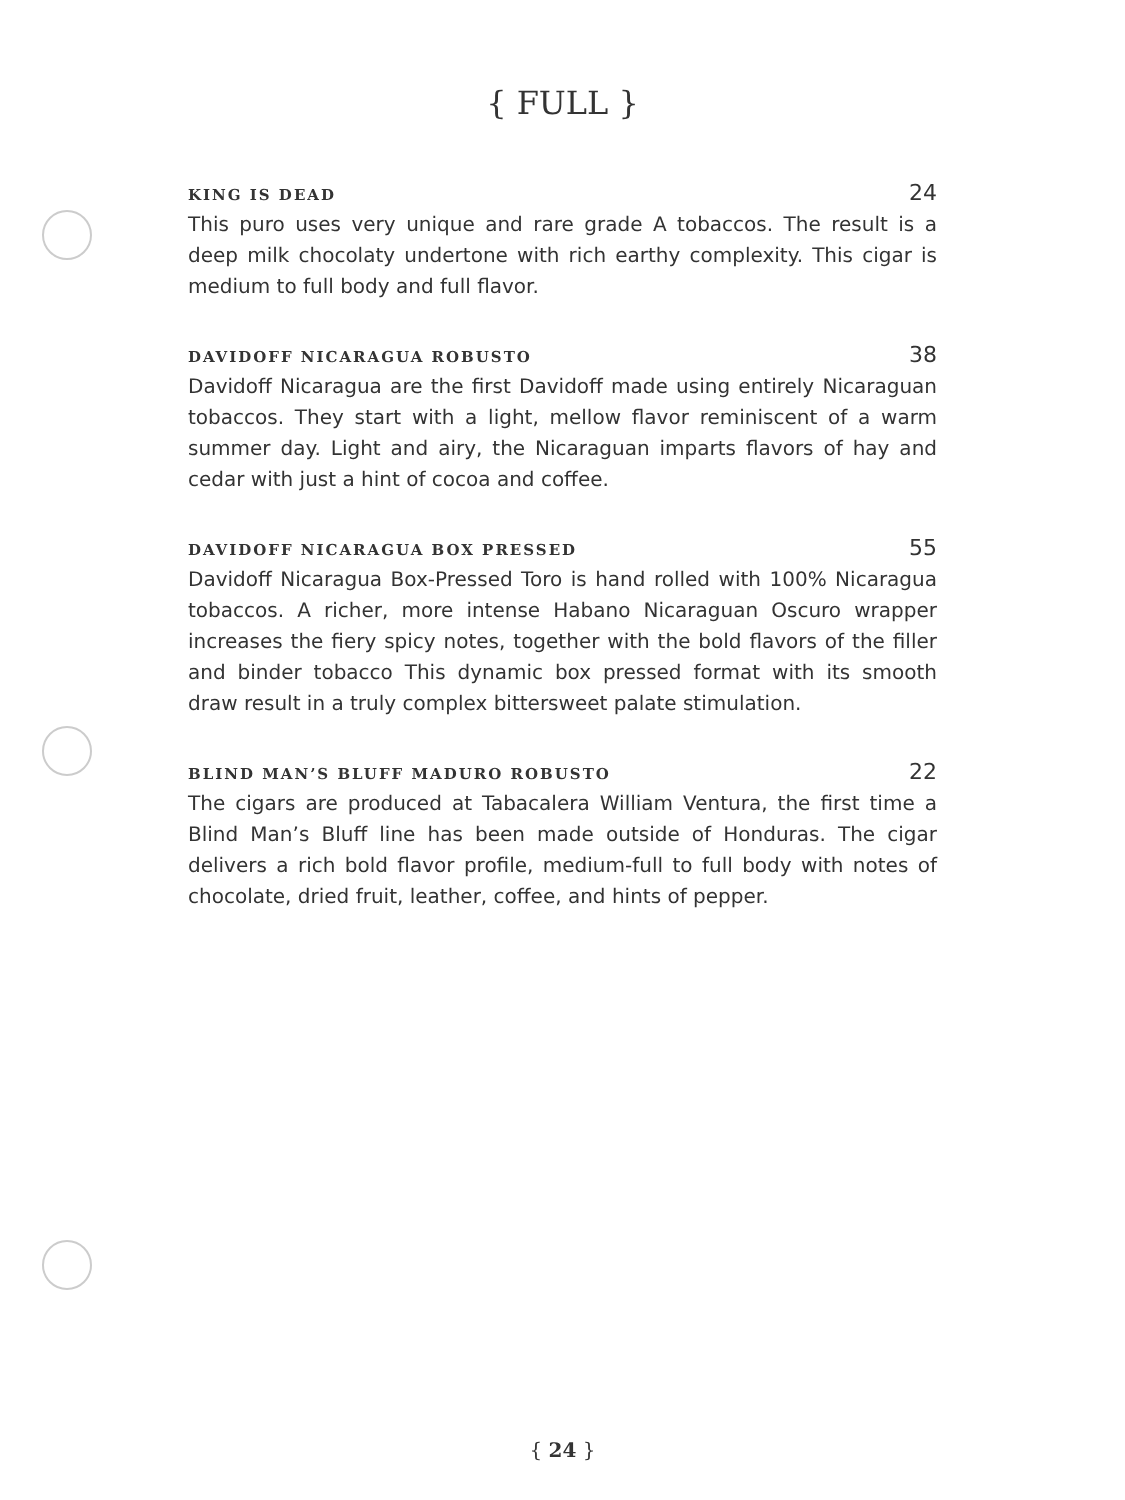{ FULL }
KING IS DEAD 24
This puro uses very unique and rare grade A tobaccos. The result is a deep milk chocolaty undertone with rich earthy complexity. This cigar is medium to full body and full flavor.
DAVIDOFF NICARAGUA ROBUSTO 38
Davidoff Nicaragua are the first Davidoff made using entirely Nicaraguan tobaccos. They start with a light, mellow flavor reminiscent of a warm summer day. Light and airy, the Nicaraguan imparts flavors of hay and cedar with just a hint of cocoa and coffee.
DAVIDOFF NICARAGUA BOX PRESSED 55
Davidoff Nicaragua Box-Pressed Toro is hand rolled with 100% Nicaragua tobaccos. A richer, more intense Habano Nicaraguan Oscuro wrapper increases the fiery spicy notes, together with the bold flavors of the filler and binder tobacco This dynamic box pressed format with its smooth draw result in a truly complex bittersweet palate stimulation.
BLIND MAN’S BLUFF MADURO ROBUSTO 22
The cigars are produced at Tabacalera William Ventura, the first time a Blind Man’s Bluff line has been made outside of Honduras. The cigar delivers a rich bold flavor profile, medium-full to full body with notes of chocolate, dried fruit, leather, coffee, and hints of pepper.
{ 24 }